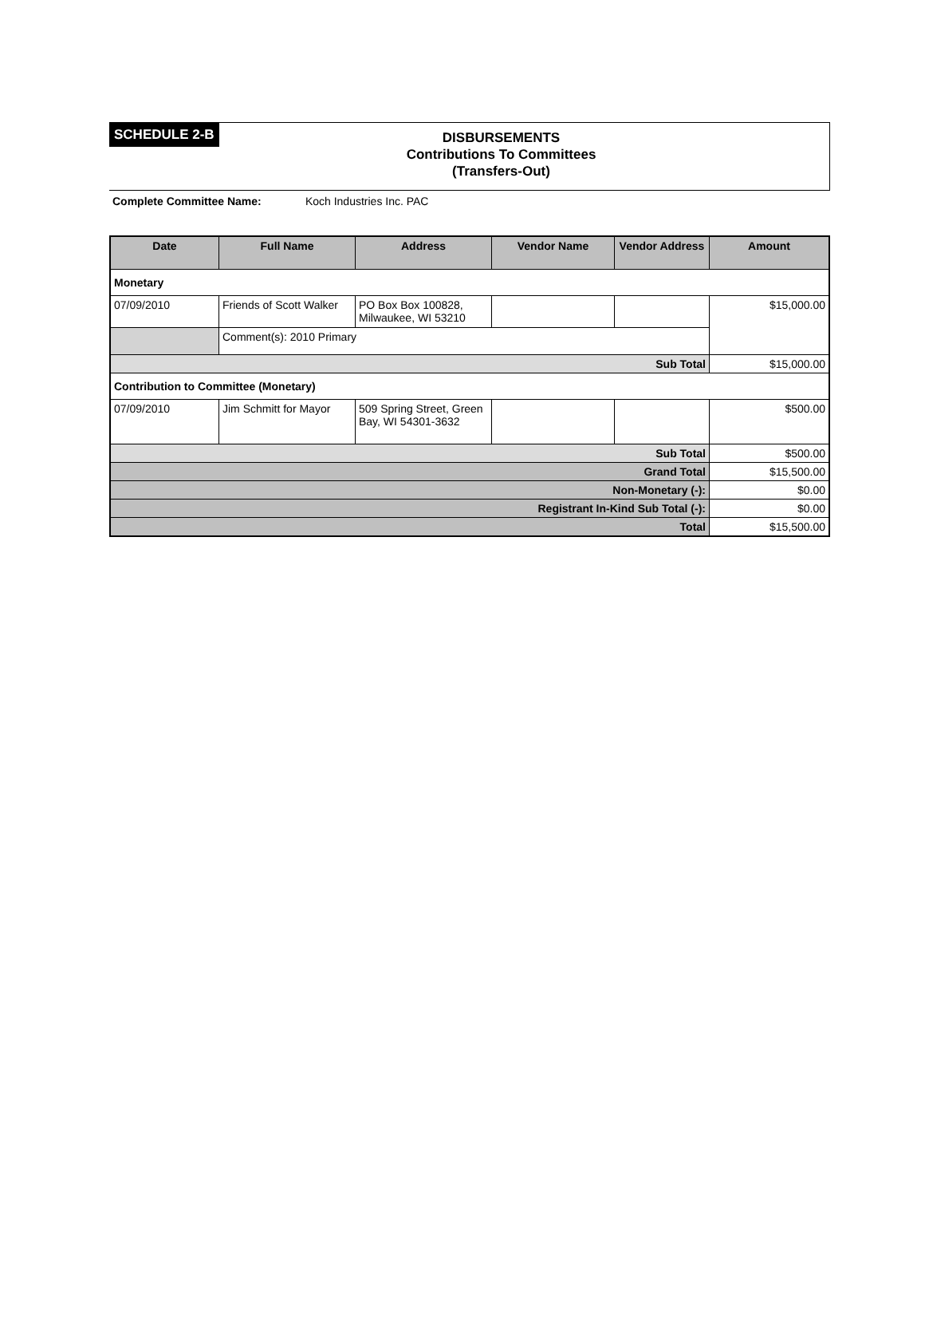SCHEDULE 2-B
DISBURSEMENTS
Contributions To Committees
(Transfers-Out)
Complete Committee Name: Koch Industries Inc. PAC
| Date | Full Name | Address | Vendor Name | Vendor Address | Amount |
| --- | --- | --- | --- | --- | --- |
| Monetary | | | | | |
| 07/09/2010 | Friends of Scott Walker | PO Box Box 100828, Milwaukee, WI 53210 | | | $15,000.00 |
| | Comment(s): 2010 Primary | | | | |
| Sub Total | | | | | $15,000.00 |
| Contribution to Committee (Monetary) | | | | | |
| 07/09/2010 | Jim Schmitt for Mayor | 509 Spring Street, Green Bay, WI 54301-3632 | | | $500.00 |
| Sub Total | | | | | $500.00 |
| Grand Total | | | | | $15,500.00 |
| Non-Monetary (-): | | | | | $0.00 |
| Registrant In-Kind Sub Total (-): | | | | | $0.00 |
| Total | | | | | $15,500.00 |